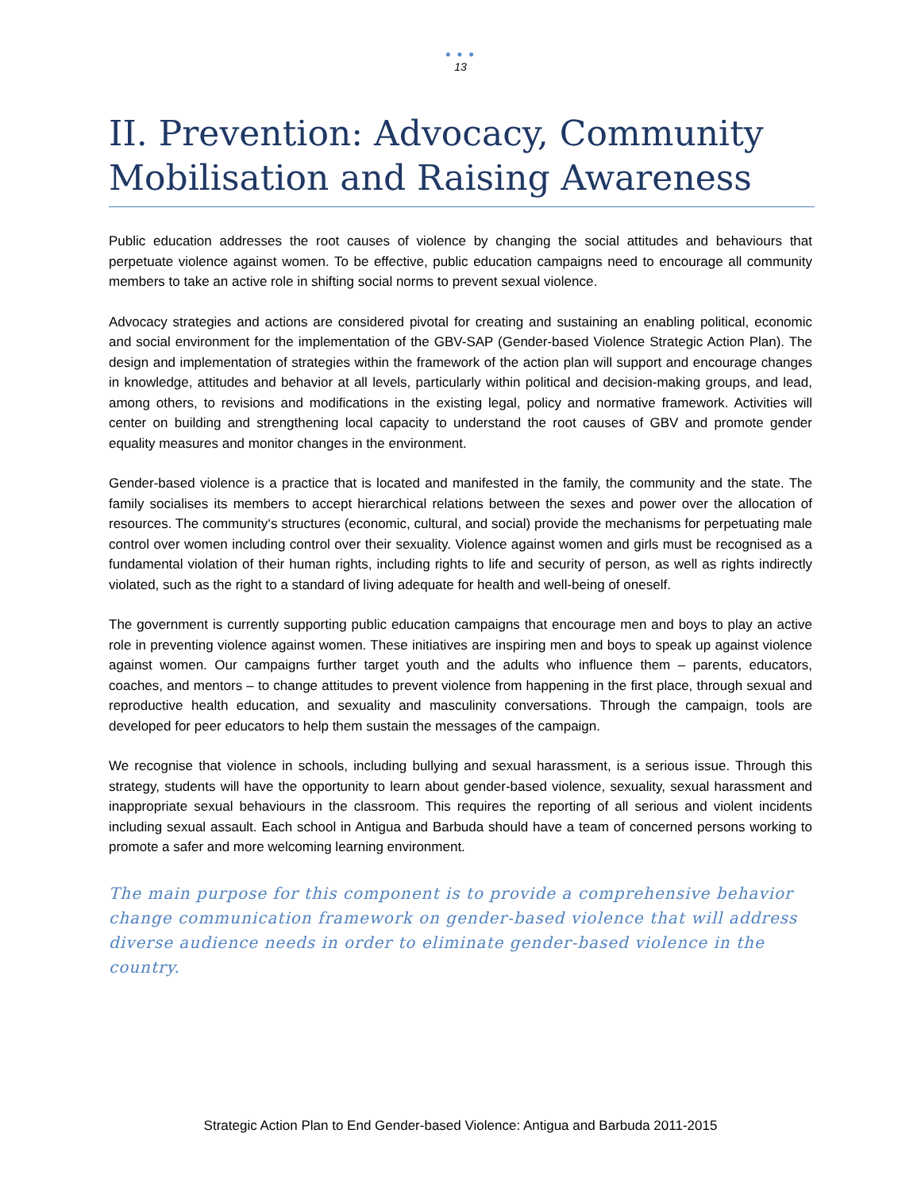● ● ●
13
II. Prevention: Advocacy, Community Mobilisation and Raising Awareness
Public education addresses the root causes of violence by changing the social attitudes and behaviours that perpetuate violence against women. To be effective, public education campaigns need to encourage all community members to take an active role in shifting social norms to prevent sexual violence.
Advocacy strategies and actions are considered pivotal for creating and sustaining an enabling political, economic and social environment for the implementation of the GBV-SAP (Gender-based Violence Strategic Action Plan). The design and implementation of strategies within the framework of the action plan will support and encourage changes in knowledge, attitudes and behavior at all levels, particularly within political and decision-making groups, and lead, among others, to revisions and modifications in the existing legal, policy and normative framework. Activities will center on building and strengthening local capacity to understand the root causes of GBV and promote gender equality measures and monitor changes in the environment.
Gender-based violence is a practice that is located and manifested in the family, the community and the state. The family socialises its members to accept hierarchical relations between the sexes and power over the allocation of resources. The community‘s structures (economic, cultural, and social) provide the mechanisms for perpetuating male control over women including control over their sexuality. Violence against women and girls must be recognised as a fundamental violation of their human rights, including rights to life and security of person, as well as rights indirectly violated, such as the right to a standard of living adequate for health and well-being of oneself.
The government is currently supporting public education campaigns that encourage men and boys to play an active role in preventing violence against women. These initiatives are inspiring men and boys to speak up against violence against women. Our campaigns further target youth and the adults who influence them – parents, educators, coaches, and mentors – to change attitudes to prevent violence from happening in the first place, through sexual and reproductive health education, and sexuality and masculinity conversations. Through the campaign, tools are developed for peer educators to help them sustain the messages of the campaign.
We recognise that violence in schools, including bullying and sexual harassment, is a serious issue. Through this strategy, students will have the opportunity to learn about gender-based violence, sexuality, sexual harassment and inappropriate sexual behaviours in the classroom. This requires the reporting of all serious and violent incidents including sexual assault. Each school in Antigua and Barbuda should have a team of concerned persons working to promote a safer and more welcoming learning environment.
The main purpose for this component is to provide a comprehensive behavior change communication framework on gender-based violence that will address diverse audience needs in order to eliminate gender-based violence in the country.
Strategic Action Plan to End Gender-based Violence: Antigua and Barbuda 2011-2015